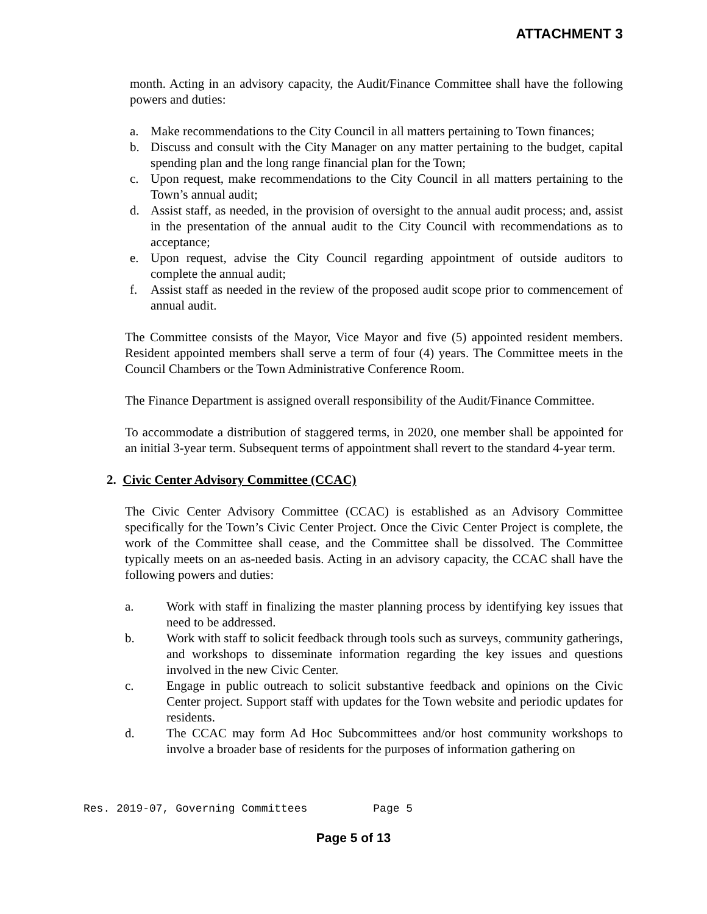ATTACHMENT 3
month. Acting in an advisory capacity, the Audit/Finance Committee shall have the following powers and duties:
a. Make recommendations to the City Council in all matters pertaining to Town finances;
b. Discuss and consult with the City Manager on any matter pertaining to the budget, capital spending plan and the long range financial plan for the Town;
c. Upon request, make recommendations to the City Council in all matters pertaining to the Town’s annual audit;
d. Assist staff, as needed, in the provision of oversight to the annual audit process; and, assist in the presentation of the annual audit to the City Council with recommendations as to acceptance;
e. Upon request, advise the City Council regarding appointment of outside auditors to complete the annual audit;
f. Assist staff as needed in the review of the proposed audit scope prior to commencement of annual audit.
The Committee consists of the Mayor, Vice Mayor and five (5) appointed resident members. Resident appointed members shall serve a term of four (4) years. The Committee meets in the Council Chambers or the Town Administrative Conference Room.
The Finance Department is assigned overall responsibility of the Audit/Finance Committee.
To accommodate a distribution of staggered terms, in 2020, one member shall be appointed for an initial 3-year term. Subsequent terms of appointment shall revert to the standard 4-year term.
2. Civic Center Advisory Committee (CCAC)
The Civic Center Advisory Committee (CCAC) is established as an Advisory Committee specifically for the Town’s Civic Center Project. Once the Civic Center Project is complete, the work of the Committee shall cease, and the Committee shall be dissolved. The Committee typically meets on an as-needed basis. Acting in an advisory capacity, the CCAC shall have the following powers and duties:
a. Work with staff in finalizing the master planning process by identifying key issues that need to be addressed.
b. Work with staff to solicit feedback through tools such as surveys, community gatherings, and workshops to disseminate information regarding the key issues and questions involved in the new Civic Center.
c. Engage in public outreach to solicit substantive feedback and opinions on the Civic Center project. Support staff with updates for the Town website and periodic updates for residents.
d. The CCAC may form Ad Hoc Subcommittees and/or host community workshops to involve a broader base of residents for the purposes of information gathering on
Res. 2019-07, Governing Committees Page 5
Page 5 of 13